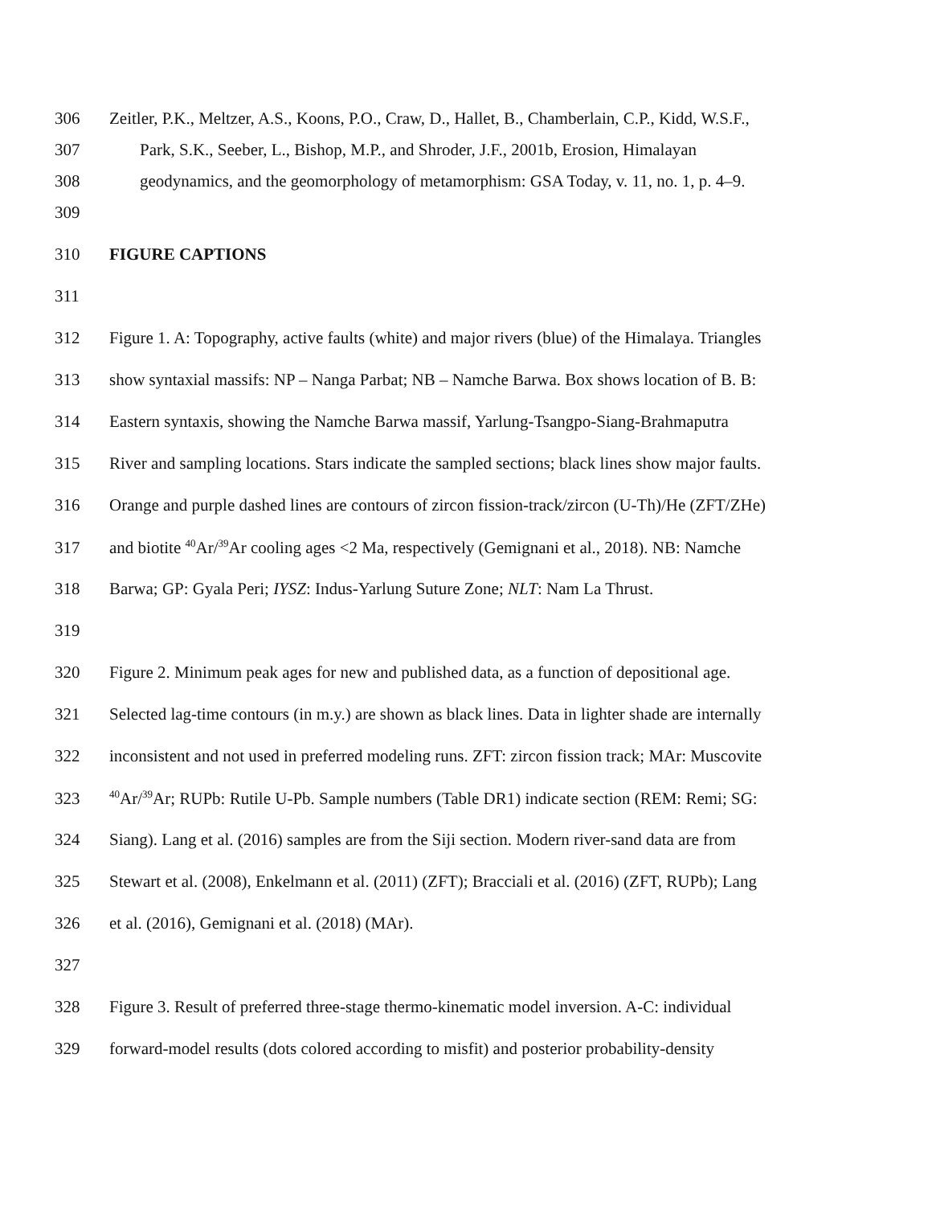306 Zeitler, P.K., Meltzer, A.S., Koons, P.O., Craw, D., Hallet, B., Chamberlain, C.P., Kidd, W.S.F.,
307 Park, S.K., Seeber, L., Bishop, M.P., and Shroder, J.F., 2001b, Erosion, Himalayan
308 geodynamics, and the geomorphology of metamorphism: GSA Today, v. 11, no. 1, p. 4–9.
309
310 FIGURE CAPTIONS
311
312 Figure 1. A: Topography, active faults (white) and major rivers (blue) of the Himalaya. Triangles
313 show syntaxial massifs: NP – Nanga Parbat; NB – Namche Barwa. Box shows location of B. B:
314 Eastern syntaxis, showing the Namche Barwa massif, Yarlung-Tsangpo-Siang-Brahmaputra
315 River and sampling locations. Stars indicate the sampled sections; black lines show major faults.
316 Orange and purple dashed lines are contours of zircon fission-track/zircon (U-Th)/He (ZFT/ZHe)
317 and biotite <sup>40</sup>Ar/<sup>39</sup>Ar cooling ages <2 Ma, respectively (Gemignani et al., 2018). NB: Namche
318 Barwa; GP: Gyala Peri; IYSZ: Indus-Yarlung Suture Zone; NLT: Nam La Thrust.
319
320 Figure 2. Minimum peak ages for new and published data, as a function of depositional age.
321 Selected lag-time contours (in m.y.) are shown as black lines. Data in lighter shade are internally
322 inconsistent and not used in preferred modeling runs. ZFT: zircon fission track; MAr: Muscovite
323<sup>40</sup>Ar/<sup>39</sup>Ar; RUPb: Rutile U-Pb. Sample numbers (Table DR1) indicate section (REM: Remi; SG:
324 Siang). Lang et al. (2016) samples are from the Siji section. Modern river-sand data are from
325 Stewart et al. (2008), Enkelmann et al. (2011) (ZFT); Bracciali et al. (2016) (ZFT, RUPb); Lang
326 et al. (2016), Gemignani et al. (2018) (MAr).
327
328 Figure 3. Result of preferred three-stage thermo-kinematic model inversion. A-C: individual
329 forward-model results (dots colored according to misfit) and posterior probability-density